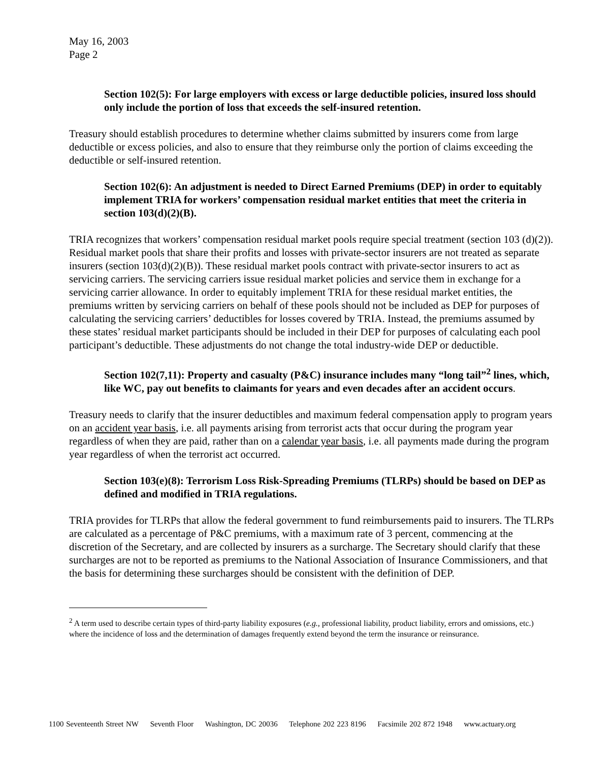May 16, 2003
Page 2
Section 102(5): For large employers with excess or large deductible policies, insured loss should only include the portion of loss that exceeds the self-insured retention.
Treasury should establish procedures to determine whether claims submitted by insurers come from large deductible or excess policies, and also to ensure that they reimburse only the portion of claims exceeding the deductible or self-insured retention.
Section 102(6): An adjustment is needed to Direct Earned Premiums (DEP) in order to equitably implement TRIA for workers’ compensation residual market entities that meet the criteria in section 103(d)(2)(B).
TRIA recognizes that workers’ compensation residual market pools require special treatment (section 103 (d)(2)). Residual market pools that share their profits and losses with private-sector insurers are not treated as separate insurers (section 103(d)(2)(B)). These residual market pools contract with private-sector insurers to act as servicing carriers. The servicing carriers issue residual market policies and service them in exchange for a servicing carrier allowance. In order to equitably implement TRIA for these residual market entities, the premiums written by servicing carriers on behalf of these pools should not be included as DEP for purposes of calculating the servicing carriers’ deductibles for losses covered by TRIA. Instead, the premiums assumed by these states’ residual market participants should be included in their DEP for purposes of calculating each pool participant’s deductible. These adjustments do not change the total industry-wide DEP or deductible.
Section 102(7,11): Property and casualty (P&C) insurance includes many “long tail”<sup>2</sup> lines, which, like WC, pay out benefits to claimants for years and even decades after an accident occurs.
Treasury needs to clarify that the insurer deductibles and maximum federal compensation apply to program years on an accident year basis, i.e. all payments arising from terrorist acts that occur during the program year regardless of when they are paid, rather than on a calendar year basis, i.e. all payments made during the program year regardless of when the terrorist act occurred.
Section 103(e)(8): Terrorism Loss Risk-Spreading Premiums (TLRPs) should be based on DEP as defined and modified in TRIA regulations.
TRIA provides for TLRPs that allow the federal government to fund reimbursements paid to insurers. The TLRPs are calculated as a percentage of P&C premiums, with a maximum rate of 3 percent, commencing at the discretion of the Secretary, and are collected by insurers as a surcharge. The Secretary should clarify that these surcharges are not to be reported as premiums to the National Association of Insurance Commissioners, and that the basis for determining these surcharges should be consistent with the definition of DEP.
<sup>2</sup> A term used to describe certain types of third-party liability exposures (e.g., professional liability, product liability, errors and omissions, etc.) where the incidence of loss and the determination of damages frequently extend beyond the term the insurance or reinsurance.
1100 Seventeenth Street NW Seventh Floor Washington, DC 20036 Telephone 202 223 8196 Facsimile 202 872 1948 www.actuary.org